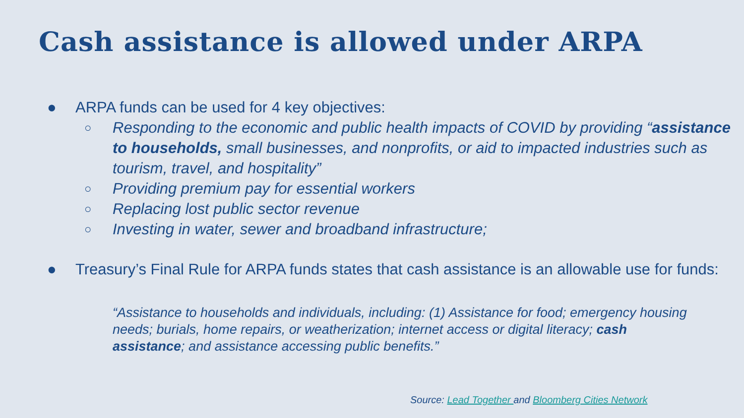Cash assistance is allowed under ARPA
● ARPA funds can be used for 4 key objectives:
○
Responding to the economic and public health impacts of COVID by providing “assistance to households, small businesses, and nonprofits, or aid to impacted industries such as tourism, travel, and hospitality”
○
Providing premium pay for essential workers
○
Replacing lost public sector revenue
○
Investing in water, sewer and broadband infrastructure;
● Treasury’s Final Rule for ARPA funds states that cash assistance is an allowable use for funds:
“Assistance to households and individuals, including: (1) Assistance for food; emergency housing needs; burials, home repairs, or weatherization; internet access or digital literacy; cash assistance; and assistance accessing public benefits.”
Source: Lead Together and Bloomberg Cities Network